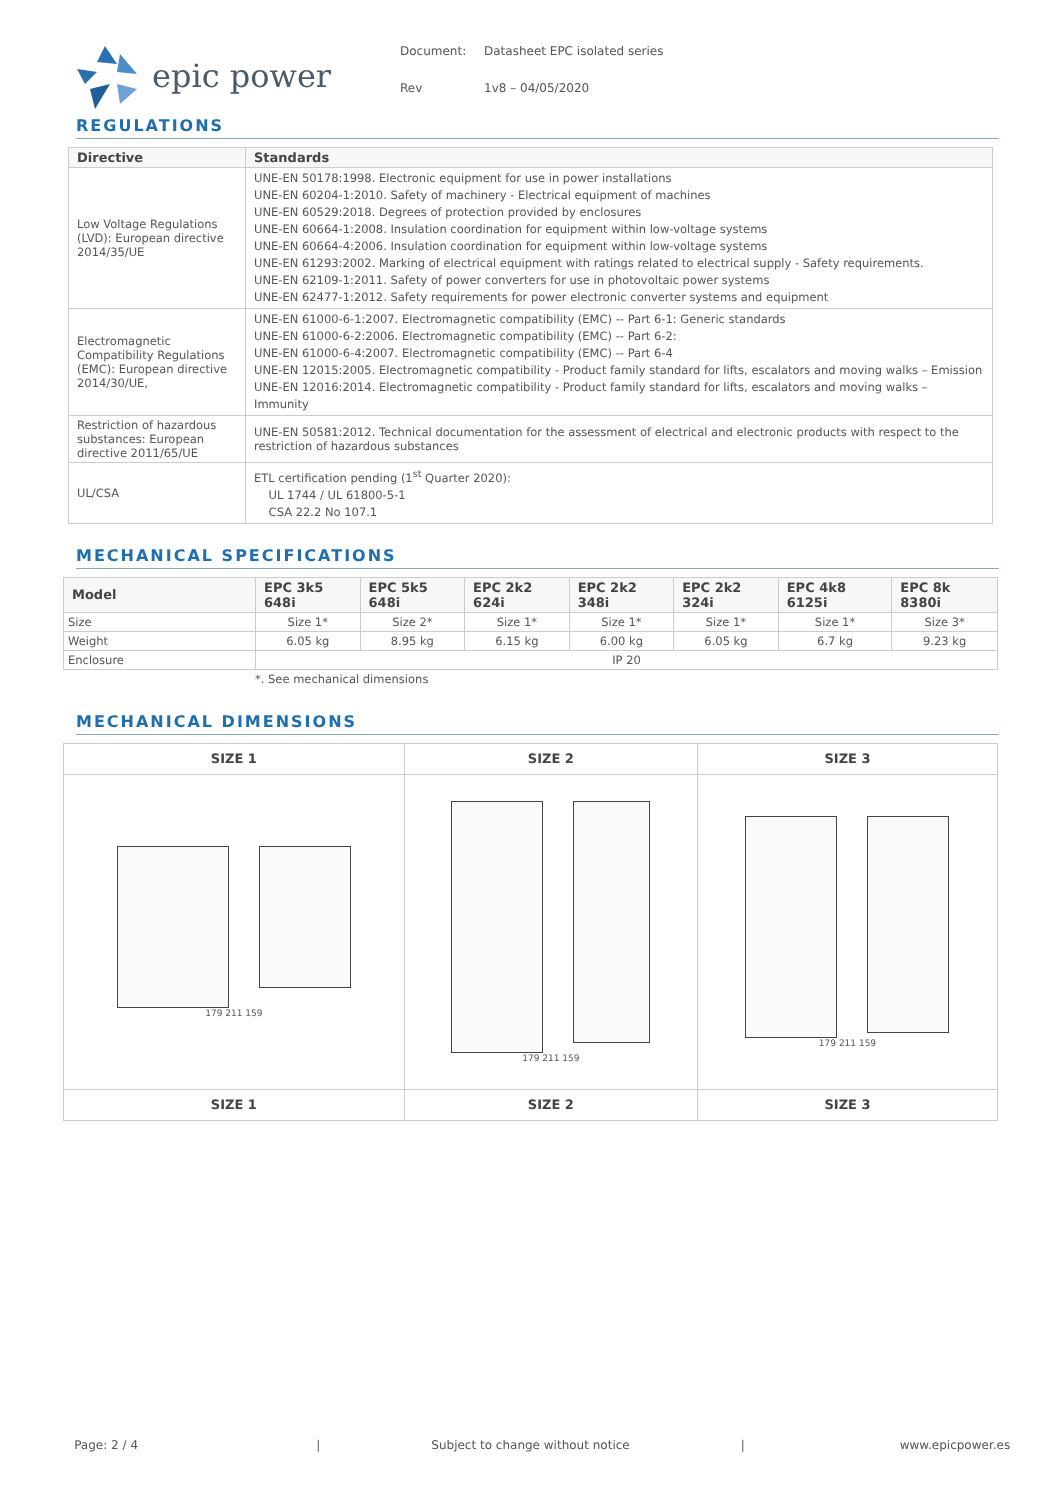epic power
Document:
Datasheet EPC isolated series
Rev
1v8 – 04/05/2020
REGULATIONS
| Directive | Standards |
| --- | --- |
| Low Voltage Regulations (LVD): European directive 2014/35/UE | UNE-EN 50178:1998. Electronic equipment for use in power installations UNE-EN 60204-1:2010. Safety of machinery - Electrical equipment of machines UNE-EN 60529:2018. Degrees of protection provided by enclosures UNE-EN 60664-1:2008. Insulation coordination for equipment within low-voltage systems UNE-EN 60664-4:2006. Insulation coordination for equipment within low-voltage systems UNE-EN 61293:2002. Marking of electrical equipment with ratings related to electrical supply - Safety requirements. UNE-EN 62109-1:2011. Safety of power converters for use in photovoltaic power systems UNE-EN 62477-1:2012. Safety requirements for power electronic converter systems and equipment |
| Electromagnetic Compatibility Regulations (EMC): European directive 2014/30/UE, | UNE-EN 61000-6-1:2007. Electromagnetic compatibility (EMC) -- Part 6-1: Generic standards UNE-EN 61000-6-2:2006. Electromagnetic compatibility (EMC) -- Part 6-2: UNE-EN 61000-6-4:2007. Electromagnetic compatibility (EMC) -- Part 6-4 UNE-EN 12015:2005. Electromagnetic compatibility - Product family standard for lifts, escalators and moving walks – Emission UNE-EN 12016:2014. Electromagnetic compatibility - Product family standard for lifts, escalators and moving walks – Immunity |
| Restriction of hazardous substances: European directive 2011/65/UE | UNE-EN 50581:2012. Technical documentation for the assessment of electrical and electronic products with respect to the restriction of hazardous substances |
| UL/CSA | ETL certification pending (1<sup>st</sup> Quarter 2020): UL 1744 / UL 61800-5-1 CSA 22.2 No 107.1 |
MECHANICAL SPECIFICATIONS
| Model | EPC 3k5 648i | EPC 5k5 648i | EPC 2k2 624i | EPC 2k2 348i | EPC 2k2 324i | EPC 4k8 6125i | EPC 8k 8380i |
| --- | --- | --- | --- | --- | --- | --- | --- |
| Size | Size 1* | Size 2* | Size 1* | Size 1* | Size 1* | Size 1* | Size 3* |
| Weight | 6.05 kg | 8.95 kg | 6.15 kg | 6.00 kg | 6.05 kg | 6.7 kg | 9.23 kg |
| Enclosure | IP 20 | | | | | | |
*. See mechanical dimensions
MECHANICAL DIMENSIONS
| SIZE 1 | SIZE 2 | SIZE 3 |
| --- | --- | --- |
| 179 211 159 | 179 211 159 | 179 211 159 |
| SIZE 1 | SIZE 2 | SIZE 3 |
Page: 2 / 4 | Subject to change without notice
| www.epicpower.es